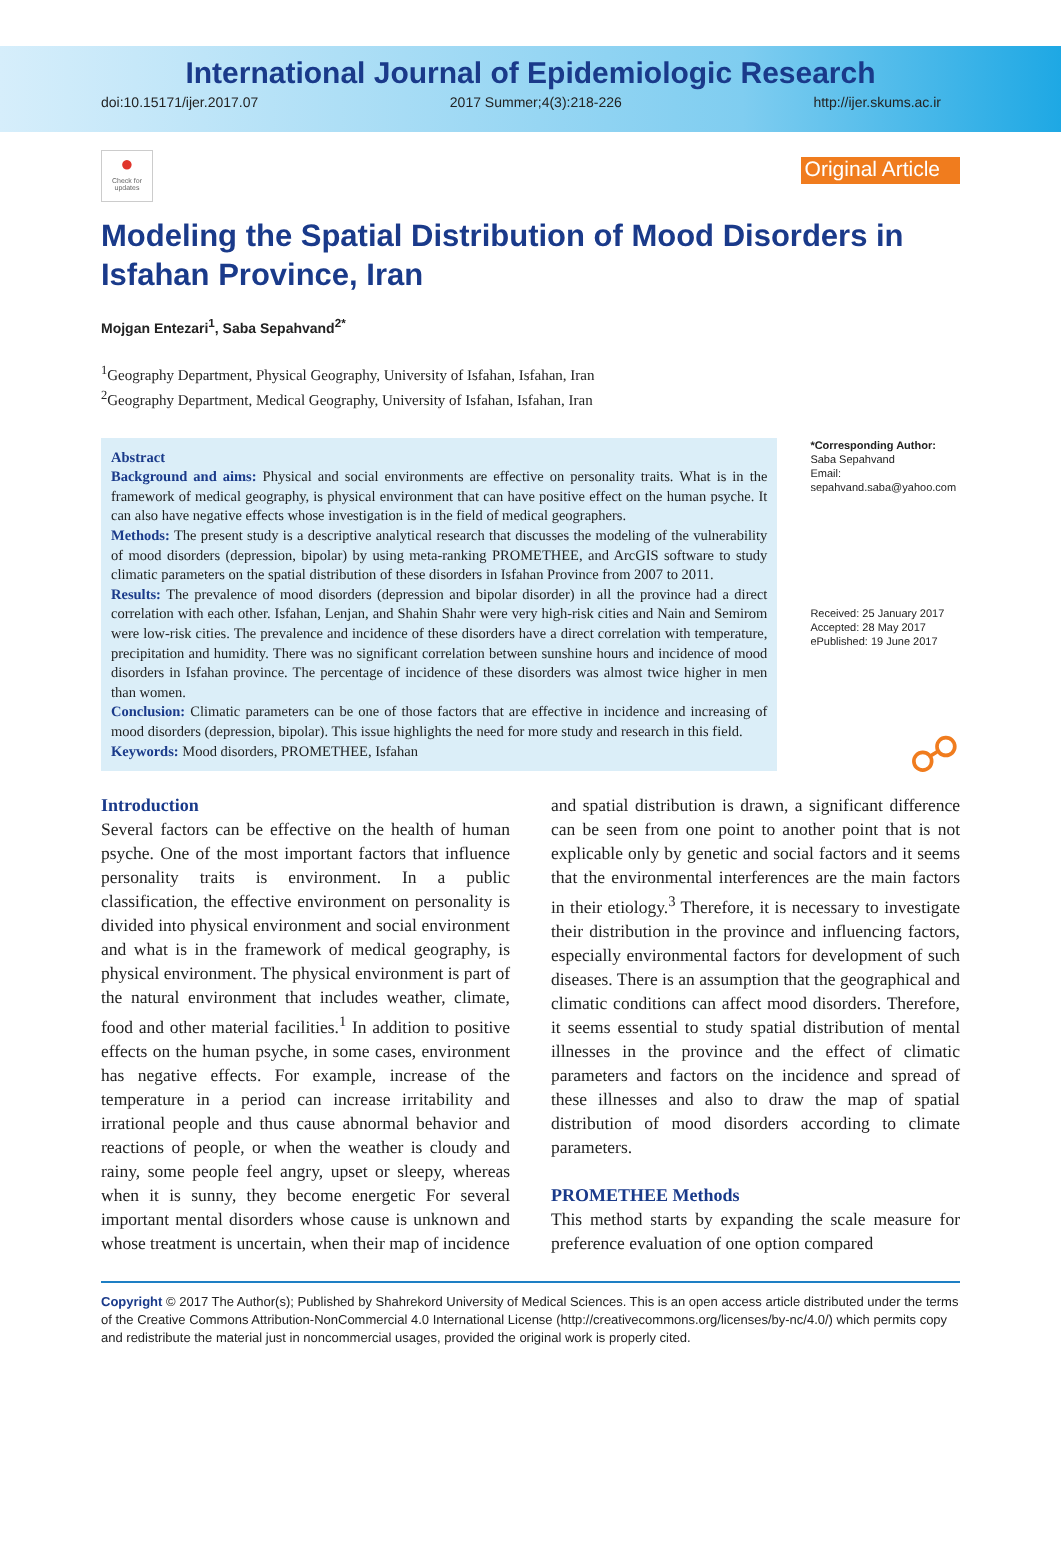International Journal of Epidemiologic Research
doi:10.15171/ijer.2017.07 2017 Summer;4(3):218-226 http://ijer.skums.ac.ir
●
Check for updates
Original Article
Modeling the Spatial Distribution of Mood Disorders in Isfahan Province, Iran
Mojgan Entezari<sup>1</sup>, Saba Sepahvand<sup>2*</sup>
<sup>1</sup> Geography Department, Physical Geography, University of Isfahan, Isfahan, Iran
<sup>2</sup> Geography Department, Medical Geography, University of Isfahan, Isfahan, Iran
Abstract
Background and aims: Physical and social environments are effective on personality traits. What is in the framework of medical geography, is physical environment that can have positive effect on the human psyche. It can also have negative effects whose investigation is in the field of medical geographers.
Methods: The present study is a descriptive analytical research that discusses the modeling of the vulnerability of mood disorders (depression, bipolar) by using meta-ranking PROMETHEE, and ArcGIS software to study climatic parameters on the spatial distribution of these disorders in Isfahan Province from 2007 to 2011.
Results: The prevalence of mood disorders (depression and bipolar disorder) in all the province had a direct correlation with each other. Isfahan, Lenjan, and Shahin Shahr were very high-risk cities and Nain and Semirom were low-risk cities. The prevalence and incidence of these disorders have a direct correlation with temperature, precipitation and humidity. There was no significant correlation between sunshine hours and incidence of mood disorders in Isfahan province. The percentage of incidence of these disorders was almost twice higher in men than women.
Conclusion: Climatic parameters can be one of those factors that are effective in incidence and increasing of mood disorders (depression, bipolar). This issue highlights the need for more study and research in this field.
Keywords: Mood disorders, PROMETHEE, Isfahan
*Corresponding Author:
Saba Sepahvand
Email:
sepahvand.saba@yahoo.com
Received: 25 January 2017
Accepted: 28 May 2017
ePublished: 19 June 2017
☍
Introduction
Several factors can be effective on the health of human psyche. One of the most important factors that influence personality traits is environment. In a public classification, the effective environment on personality is divided into physical environment and social environment and what is in the framework of medical geography, is physical environment. The physical environment is part of the natural environment that includes weather, climate, food and other material facilities.<sup>1</sup> In addition to positive effects on the human psyche, in some cases, environment has negative effects. For example, increase of the temperature in a period can increase irritability and irrational people and thus cause abnormal behavior and reactions of people, or when the weather is cloudy and rainy, some people feel angry, upset or sleepy, whereas when it is sunny, they become energetic For several important mental disorders whose cause is unknown and whose treatment is uncertain, when their map of incidence
and spatial distribution is drawn, a significant difference can be seen from one point to another point that is not explicable only by genetic and social factors and it seems that the environmental interferences are the main factors in their etiology.<sup>3</sup> Therefore, it is necessary to investigate their distribution in the province and influencing factors, especially environmental factors for development of such diseases. There is an assumption that the geographical and climatic conditions can affect mood disorders. Therefore, it seems essential to study spatial distribution of mental illnesses in the province and the effect of climatic parameters and factors on the incidence and spread of these illnesses and also to draw the map of spatial distribution of mood disorders according to climate parameters.
PROMETHEE Methods
This method starts by expanding the scale measure for preference evaluation of one option compared
Copyright © 2017 The Author(s); Published by Shahrekord University of Medical Sciences. This is an open access article distributed under the terms of the Creative Commons Attribution-NonCommercial 4.0 International License (http://creativecommons.org/licenses/by-nc/4.0/) which permits copy and redistribute the material just in noncommercial usages, provided the original work is properly cited.